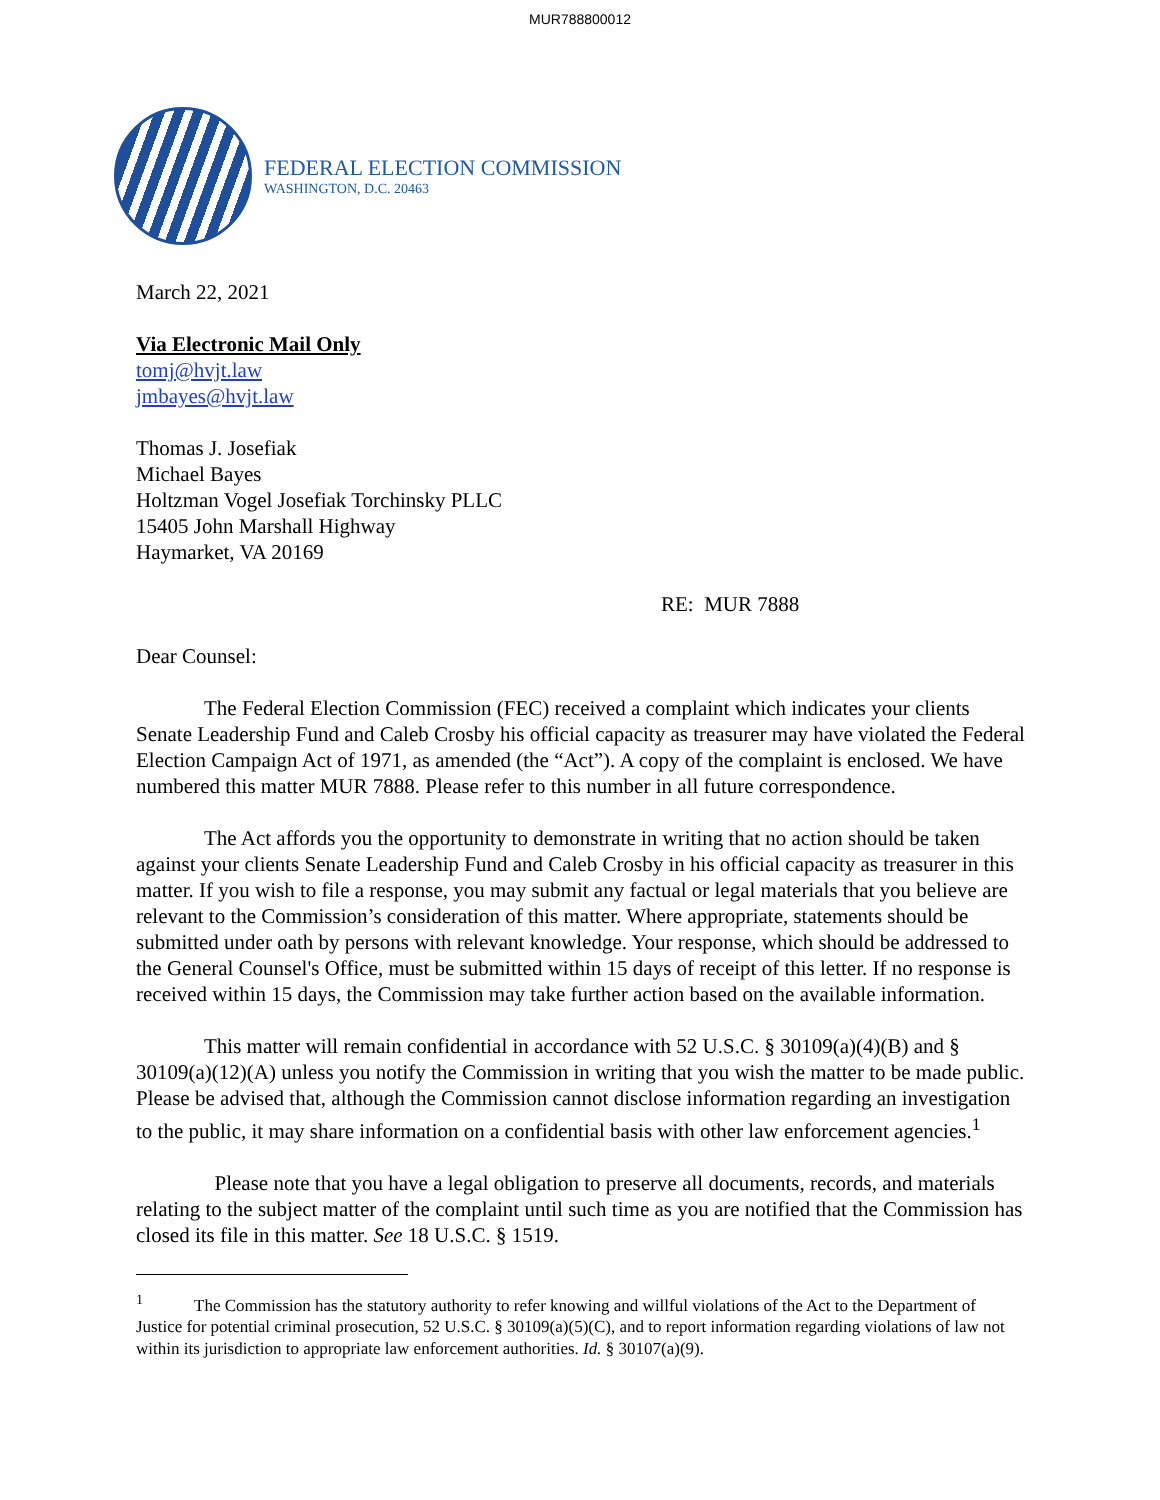MUR788800012
FEDERAL ELECTION COMMISSION
WASHINGTON, D.C. 20463
March 22, 2021
Via Electronic Mail Only
tomj@hvjt.law
jmbayes@hvjt.law
Thomas J. Josefiak
Michael Bayes
Holtzman Vogel Josefiak Torchinsky PLLC
15405 John Marshall Highway
Haymarket, VA 20169
RE: MUR 7888
Dear Counsel:
The Federal Election Commission (FEC) received a complaint which indicates your clients Senate Leadership Fund and Caleb Crosby his official capacity as treasurer may have violated the Federal Election Campaign Act of 1971, as amended (the “Act”). A copy of the complaint is enclosed. We have numbered this matter MUR 7888. Please refer to this number in all future correspondence.
The Act affords you the opportunity to demonstrate in writing that no action should be taken against your clients Senate Leadership Fund and Caleb Crosby in his official capacity as treasurer in this matter. If you wish to file a response, you may submit any factual or legal materials that you believe are relevant to the Commission’s consideration of this matter. Where appropriate, statements should be submitted under oath by persons with relevant knowledge. Your response, which should be addressed to the General Counsel's Office, must be submitted within 15 days of receipt of this letter. If no response is received within 15 days, the Commission may take further action based on the available information.
This matter will remain confidential in accordance with 52 U.S.C. § 30109(a)(4)(B) and § 30109(a)(12)(A) unless you notify the Commission in writing that you wish the matter to be made public. Please be advised that, although the Commission cannot disclose information regarding an investigation to the public, it may share information on a confidential basis with other law enforcement agencies.<sup>1</sup>
Please note that you have a legal obligation to preserve all documents, records, and materials relating to the subject matter of the complaint until such time as you are notified that the Commission has closed its file in this matter. See 18 U.S.C. § 1519.
<sup>1</sup> The Commission has the statutory authority to refer knowing and willful violations of the Act to the Department of Justice for potential criminal prosecution, 52 U.S.C. § 30109(a)(5)(C), and to report information regarding violations of law not within its jurisdiction to appropriate law enforcement authorities. Id. § 30107(a)(9).